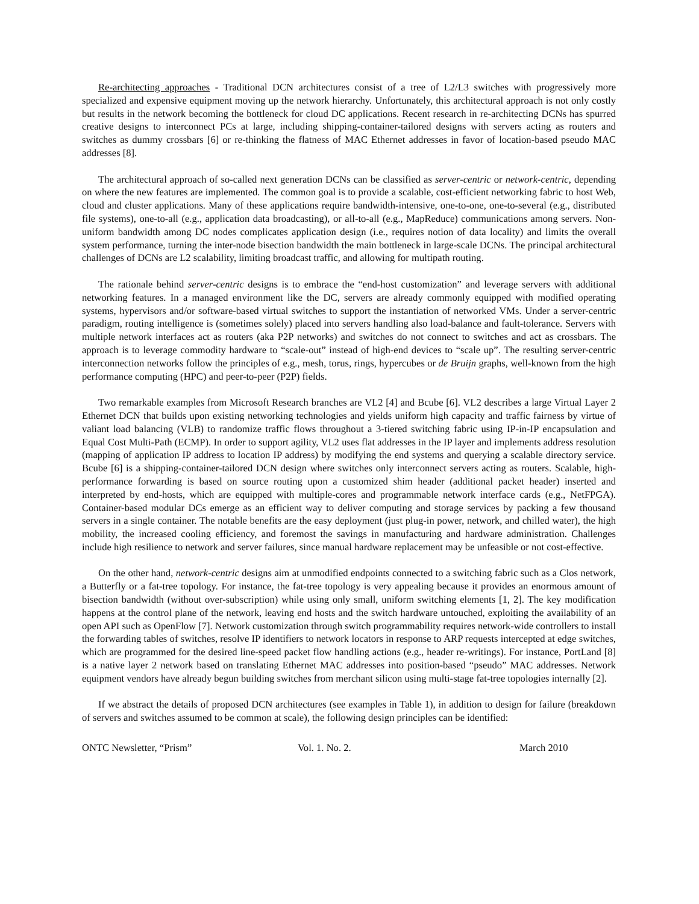Re-architecting approaches - Traditional DCN architectures consist of a tree of L2/L3 switches with progressively more specialized and expensive equipment moving up the network hierarchy. Unfortunately, this architectural approach is not only costly but results in the network becoming the bottleneck for cloud DC applications. Recent research in re-architecting DCNs has spurred creative designs to interconnect PCs at large, including shipping-container-tailored designs with servers acting as routers and switches as dummy crossbars [6] or re-thinking the flatness of MAC Ethernet addresses in favor of location-based pseudo MAC addresses [8].
The architectural approach of so-called next generation DCNs can be classified as server-centric or network-centric, depending on where the new features are implemented. The common goal is to provide a scalable, cost-efficient networking fabric to host Web, cloud and cluster applications. Many of these applications require bandwidth-intensive, one-to-one, one-to-several (e.g., distributed file systems), one-to-all (e.g., application data broadcasting), or all-to-all (e.g., MapReduce) communications among servers. Non-uniform bandwidth among DC nodes complicates application design (i.e., requires notion of data locality) and limits the overall system performance, turning the inter-node bisection bandwidth the main bottleneck in large-scale DCNs. The principal architectural challenges of DCNs are L2 scalability, limiting broadcast traffic, and allowing for multipath routing.
The rationale behind server-centric designs is to embrace the “end-host customization” and leverage servers with additional networking features. In a managed environment like the DC, servers are already commonly equipped with modified operating systems, hypervisors and/or software-based virtual switches to support the instantiation of networked VMs. Under a server-centric paradigm, routing intelligence is (sometimes solely) placed into servers handling also load-balance and fault-tolerance. Servers with multiple network interfaces act as routers (aka P2P networks) and switches do not connect to switches and act as crossbars. The approach is to leverage commodity hardware to “scale-out” instead of high-end devices to “scale up”. The resulting server-centric interconnection networks follow the principles of e.g., mesh, torus, rings, hypercubes or de Bruijn graphs, well-known from the high performance computing (HPC) and peer-to-peer (P2P) fields.
Two remarkable examples from Microsoft Research branches are VL2 [4] and Bcube [6]. VL2 describes a large Virtual Layer 2 Ethernet DCN that builds upon existing networking technologies and yields uniform high capacity and traffic fairness by virtue of valiant load balancing (VLB) to randomize traffic flows throughout a 3-tiered switching fabric using IP-in-IP encapsulation and Equal Cost Multi-Path (ECMP). In order to support agility, VL2 uses flat addresses in the IP layer and implements address resolution (mapping of application IP address to location IP address) by modifying the end systems and querying a scalable directory service. Bcube [6] is a shipping-container-tailored DCN design where switches only interconnect servers acting as routers. Scalable, high-performance forwarding is based on source routing upon a customized shim header (additional packet header) inserted and interpreted by end-hosts, which are equipped with multiple-cores and programmable network interface cards (e.g., NetFPGA). Container-based modular DCs emerge as an efficient way to deliver computing and storage services by packing a few thousand servers in a single container. The notable benefits are the easy deployment (just plug-in power, network, and chilled water), the high mobility, the increased cooling efficiency, and foremost the savings in manufacturing and hardware administration. Challenges include high resilience to network and server failures, since manual hardware replacement may be unfeasible or not cost-effective.
On the other hand, network-centric designs aim at unmodified endpoints connected to a switching fabric such as a Clos network, a Butterfly or a fat-tree topology. For instance, the fat-tree topology is very appealing because it provides an enormous amount of bisection bandwidth (without over-subscription) while using only small, uniform switching elements [1, 2]. The key modification happens at the control plane of the network, leaving end hosts and the switch hardware untouched, exploiting the availability of an open API such as OpenFlow [7]. Network customization through switch programmability requires network-wide controllers to install the forwarding tables of switches, resolve IP identifiers to network locators in response to ARP requests intercepted at edge switches, which are programmed for the desired line-speed packet flow handling actions (e.g., header re-writings). For instance, PortLand [8] is a native layer 2 network based on translating Ethernet MAC addresses into position-based “pseudo” MAC addresses. Network equipment vendors have already begun building switches from merchant silicon using multi-stage fat-tree topologies internally [2].
If we abstract the details of proposed DCN architectures (see examples in Table 1), in addition to design for failure (breakdown of servers and switches assumed to be common at scale), the following design principles can be identified:
ONTC Newsletter, “Prism” Vol. 1. No. 2. March 2010